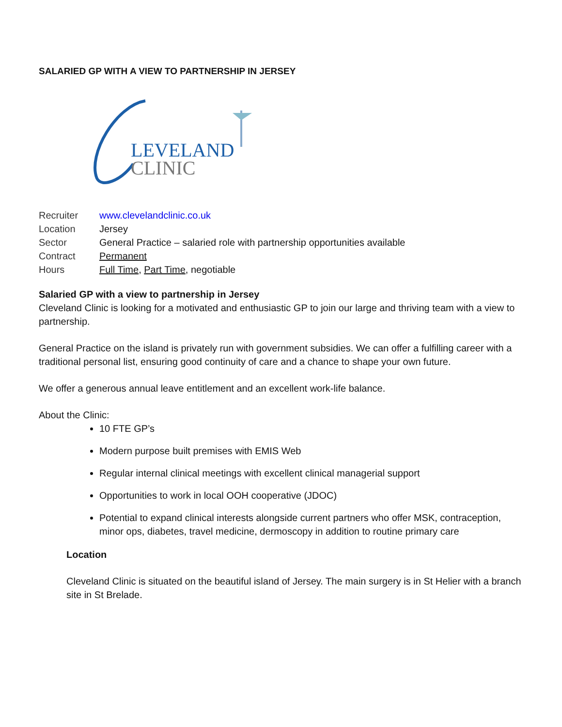SALARIED GP WITH A VIEW TO PARTNERSHIP IN JERSEY
LEVELAND
CLINIC
| Recruiter | www.clevelandclinic.co.uk |
| Location | Jersey |
| Sector | General Practice – salaried role with partnership opportunities available |
| Contract | Permanent |
| Hours | Full Time , Part Time , negotiable |
Salaried GP with a view to partnership in Jersey
Cleveland Clinic is looking for a motivated and enthusiastic GP to join our large and thriving team with a view to partnership.
General Practice on the island is privately run with government subsidies. We can offer a fulfilling career with a traditional personal list, ensuring good continuity of care and a chance to shape your own future.
We offer a generous annual leave entitlement and an excellent work-life balance.
About the Clinic:
10 FTE GP’s
Modern purpose built premises with EMIS Web
Regular internal clinical meetings with excellent clinical managerial support
Opportunities to work in local OOH cooperative (JDOC)
Potential to expand clinical interests alongside current partners who offer MSK, contraception, minor ops, diabetes, travel medicine, dermoscopy in addition to routine primary care
Location
Cleveland Clinic is situated on the beautiful island of Jersey. The main surgery is in St Helier with a branch site in St Brelade.